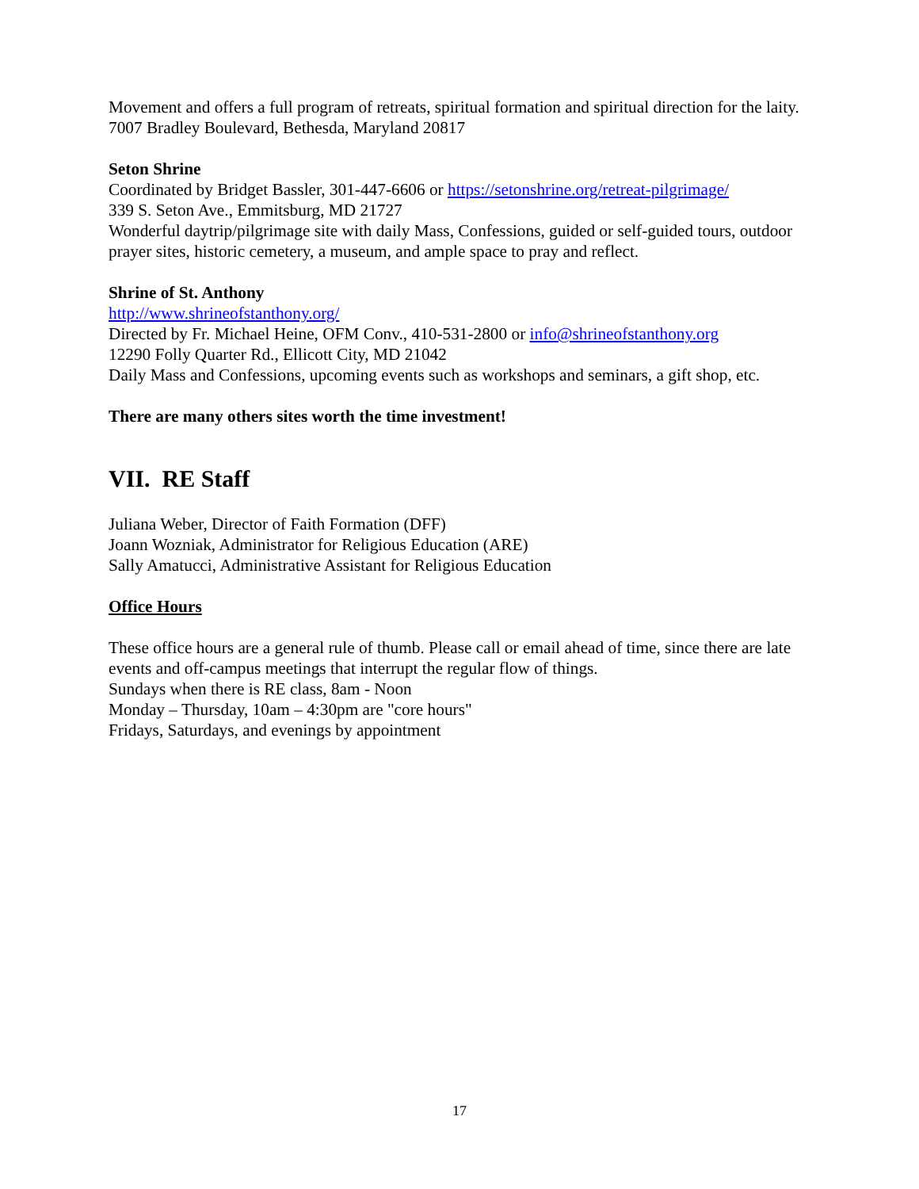Movement and offers a full program of retreats, spiritual formation and spiritual direction for the laity. 7007 Bradley Boulevard, Bethesda, Maryland 20817
Seton Shrine
Coordinated by Bridget Bassler, 301-447-6606 or https://setonshrine.org/retreat-pilgrimage/
339 S. Seton Ave., Emmitsburg, MD 21727
Wonderful daytrip/pilgrimage site with daily Mass, Confessions, guided or self-guided tours, outdoor prayer sites, historic cemetery, a museum, and ample space to pray and reflect.
Shrine of St. Anthony
http://www.shrineofstanthony.org/
Directed by Fr. Michael Heine, OFM Conv., 410-531-2800 or info@shrineofstanthony.org
12290 Folly Quarter Rd., Ellicott City, MD 21042
Daily Mass and Confessions, upcoming events such as workshops and seminars, a gift shop, etc.
There are many others sites worth the time investment!
VII. RE Staff
Juliana Weber, Director of Faith Formation (DFF)
Joann Wozniak, Administrator for Religious Education (ARE)
Sally Amatucci, Administrative Assistant for Religious Education
Office Hours
These office hours are a general rule of thumb. Please call or email ahead of time, since there are late events and off-campus meetings that interrupt the regular flow of things.
Sundays when there is RE class, 8am - Noon
Monday – Thursday, 10am – 4:30pm are "core hours"
Fridays, Saturdays, and evenings by appointment
17